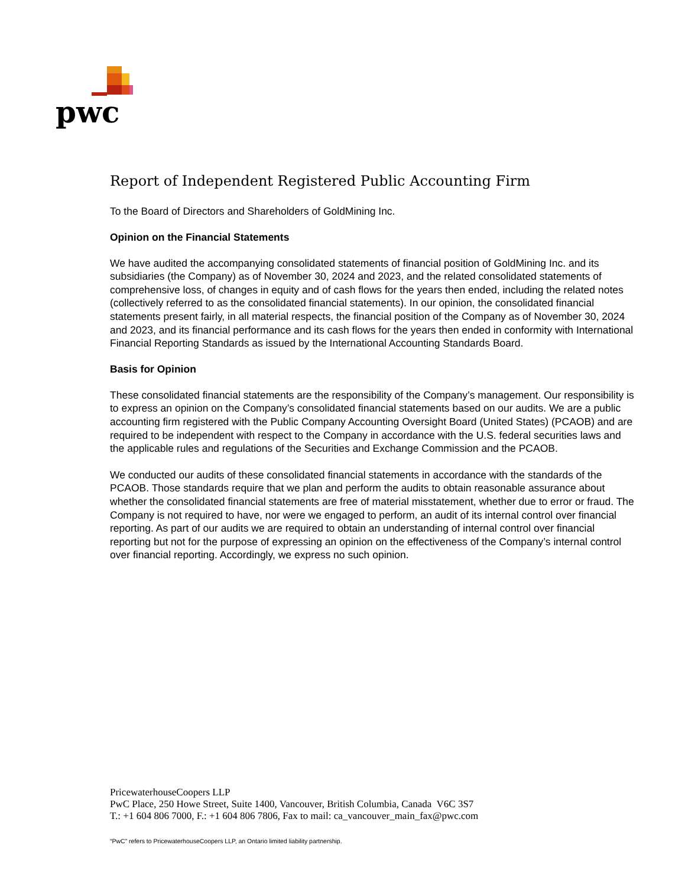pwc
Report of Independent Registered Public Accounting Firm
To the Board of Directors and Shareholders of GoldMining Inc.
Opinion on the Financial Statements
We have audited the accompanying consolidated statements of financial position of GoldMining Inc. and its subsidiaries (the Company) as of November 30, 2024 and 2023, and the related consolidated statements of comprehensive loss, of changes in equity and of cash flows for the years then ended, including the related notes (collectively referred to as the consolidated financial statements). In our opinion, the consolidated financial statements present fairly, in all material respects, the financial position of the Company as of November 30, 2024 and 2023, and its financial performance and its cash flows for the years then ended in conformity with International Financial Reporting Standards as issued by the International Accounting Standards Board.
Basis for Opinion
These consolidated financial statements are the responsibility of the Company’s management. Our responsibility is to express an opinion on the Company’s consolidated financial statements based on our audits. We are a public accounting firm registered with the Public Company Accounting Oversight Board (United States) (PCAOB) and are required to be independent with respect to the Company in accordance with the U.S. federal securities laws and the applicable rules and regulations of the Securities and Exchange Commission and the PCAOB.
We conducted our audits of these consolidated financial statements in accordance with the standards of the PCAOB. Those standards require that we plan and perform the audits to obtain reasonable assurance about whether the consolidated financial statements are free of material misstatement, whether due to error or fraud. The Company is not required to have, nor were we engaged to perform, an audit of its internal control over financial reporting. As part of our audits we are required to obtain an understanding of internal control over financial reporting but not for the purpose of expressing an opinion on the effectiveness of the Company’s internal control over financial reporting. Accordingly, we express no such opinion.
PricewaterhouseCoopers LLP
PwC Place, 250 Howe Street, Suite 1400, Vancouver, British Columbia, Canada V6C 3S7
T.: +1 604 806 7000, F.: +1 604 806 7806, Fax to mail: ca_vancouver_main_fax@pwc.com
“PwC” refers to PricewaterhouseCoopers LLP, an Ontario limited liability partnership.